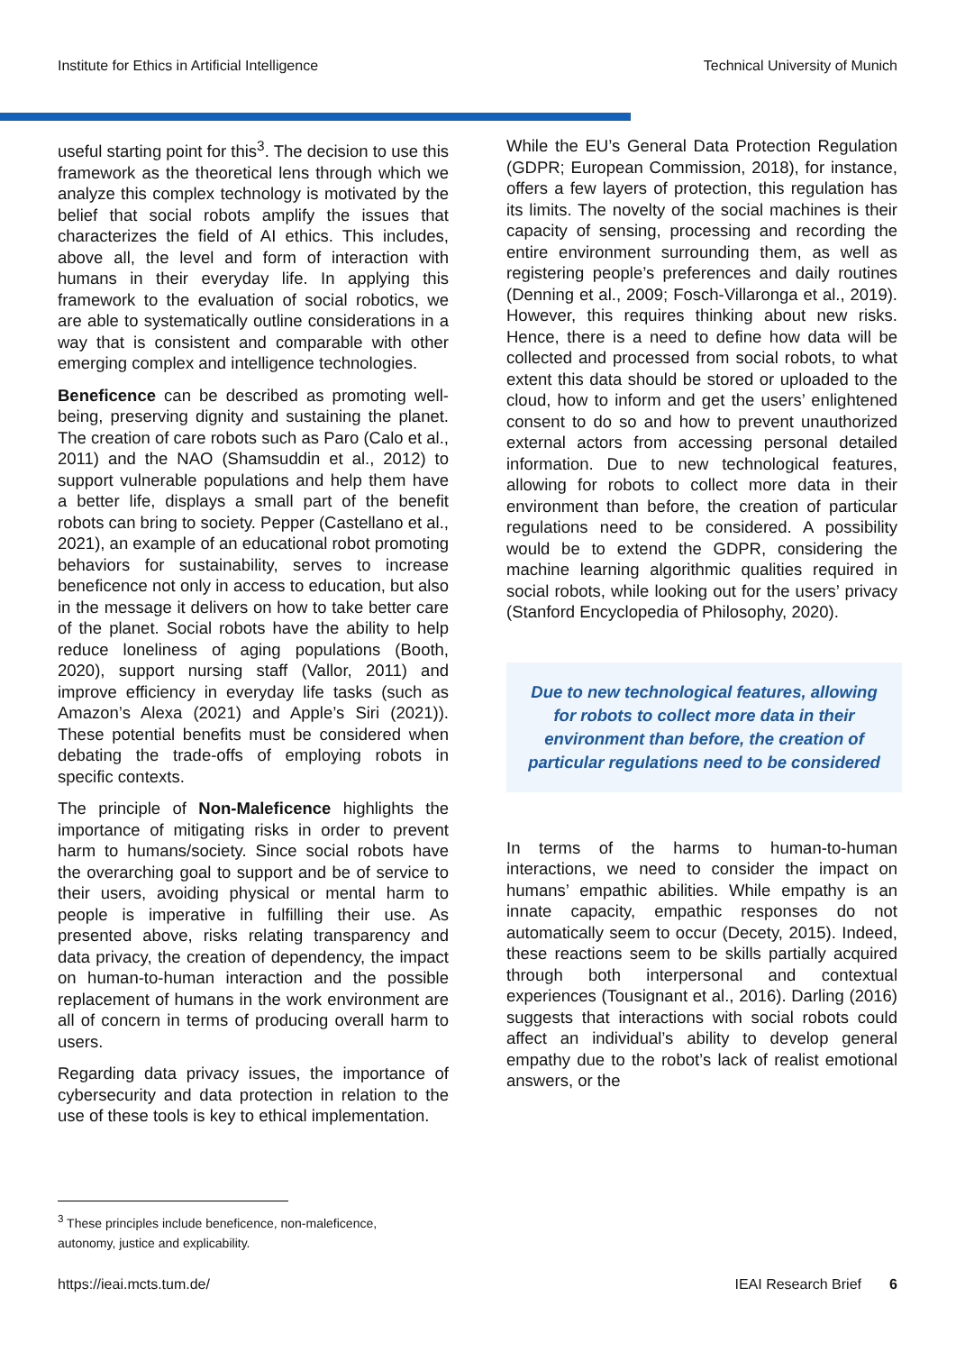Institute for Ethics in Artificial Intelligence Technical University of Munich
useful starting point for this<sup>3</sup>. The decision to use this framework as the theoretical lens through which we analyze this complex technology is motivated by the belief that social robots amplify the issues that characterizes the field of AI ethics. This includes, above all, the level and form of interaction with humans in their everyday life. In applying this framework to the evaluation of social robotics, we are able to systematically outline considerations in a way that is consistent and comparable with other emerging complex and intelligence technologies.
Beneficence can be described as promoting well-being, preserving dignity and sustaining the planet. The creation of care robots such as Paro (Calo et al., 2011) and the NAO (Shamsuddin et al., 2012) to support vulnerable populations and help them have a better life, displays a small part of the benefit robots can bring to society. Pepper (Castellano et al., 2021), an example of an educational robot promoting behaviors for sustainability, serves to increase beneficence not only in access to education, but also in the message it delivers on how to take better care of the planet. Social robots have the ability to help reduce loneliness of aging populations (Booth, 2020), support nursing staff (Vallor, 2011) and improve efficiency in everyday life tasks (such as Amazon’s Alexa (2021) and Apple’s Siri (2021)). These potential benefits must be considered when debating the trade-offs of employing robots in specific contexts.
The principle of Non-Maleficence highlights the importance of mitigating risks in order to prevent harm to humans/society. Since social robots have the overarching goal to support and be of service to their users, avoiding physical or mental harm to people is imperative in fulfilling their use. As presented above, risks relating transparency and data privacy, the creation of dependency, the impact on human-to-human interaction and the possible replacement of humans in the work environment are all of concern in terms of producing overall harm to users.
Regarding data privacy issues, the importance of cybersecurity and data protection in relation to the use of these tools is key to ethical implementation.
While the EU’s General Data Protection Regulation (GDPR; European Commission, 2018), for instance, offers a few layers of protection, this regulation has its limits. The novelty of the social machines is their capacity of sensing, processing and recording the entire environment surrounding them, as well as registering people’s preferences and daily routines (Denning et al., 2009; Fosch-Villaronga et al., 2019). However, this requires thinking about new risks. Hence, there is a need to define how data will be collected and processed from social robots, to what extent this data should be stored or uploaded to the cloud, how to inform and get the users’ enlightened consent to do so and how to prevent unauthorized external actors from accessing personal detailed information. Due to new technological features, allowing for robots to collect more data in their environment than before, the creation of particular regulations need to be considered. A possibility would be to extend the GDPR, considering the machine learning algorithmic qualities required in social robots, while looking out for the users’ privacy (Stanford Encyclopedia of Philosophy, 2020).
Due to new technological features, allowing for robots to collect more data in their environment than before, the creation of particular regulations need to be considered
In terms of the harms to human-to-human interactions, we need to consider the impact on humans’ empathic abilities. While empathy is an innate capacity, empathic responses do not automatically seem to occur (Decety, 2015). Indeed, these reactions seem to be skills partially acquired through both interpersonal and contextual experiences (Tousignant et al., 2016). Darling (2016) suggests that interactions with social robots could affect an individual’s ability to develop general empathy due to the robot’s lack of realist emotional answers, or the
<sup>3</sup> These principles include beneficence, non-maleficence, autonomy, justice and explicability.
https://ieai.mcts.tum.de/ IEAI Research Brief 6